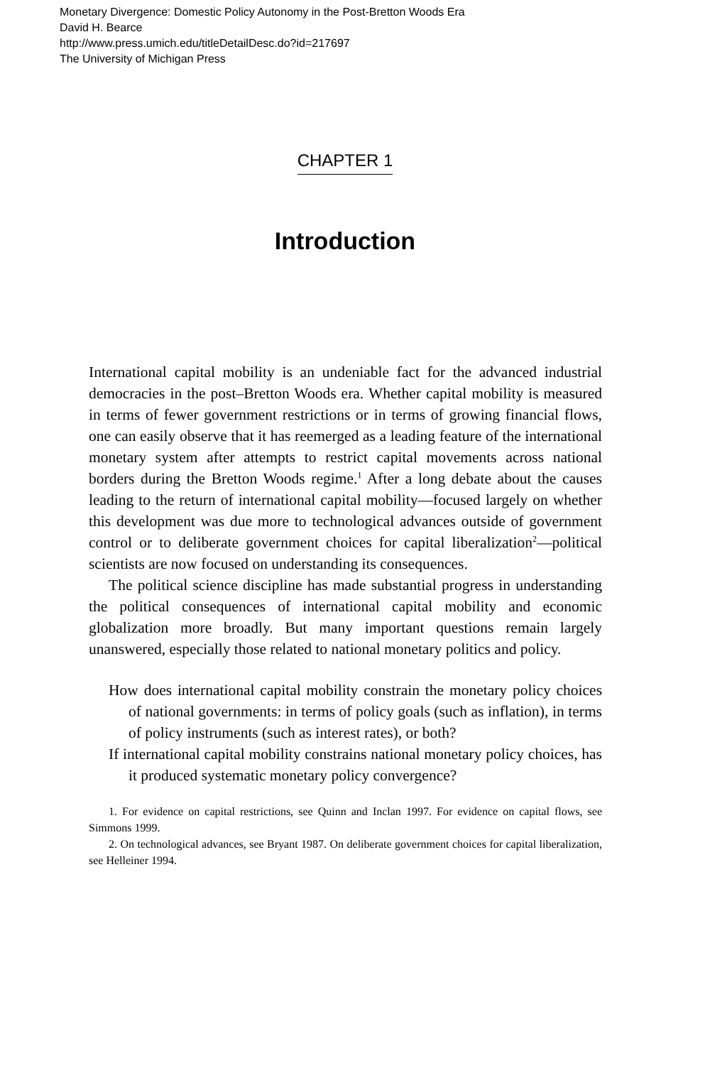Monetary Divergence: Domestic Policy Autonomy in the Post-Bretton Woods Era
David H. Bearce
http://www.press.umich.edu/titleDetailDesc.do?id=217697
The University of Michigan Press
CHAPTER 1
Introduction
International capital mobility is an undeniable fact for the advanced industrial democracies in the post–Bretton Woods era. Whether capital mobility is measured in terms of fewer government restrictions or in terms of growing financial flows, one can easily observe that it has reemerged as a leading feature of the international monetary system after attempts to restrict capital movements across national borders during the Bretton Woods regime.<sup>1</sup> After a long debate about the causes leading to the return of international capital mobility—focused largely on whether this development was due more to technological advances outside of government control or to deliberate government choices for capital liberalization<sup>2</sup>—political scientists are now focused on understanding its consequences.
The political science discipline has made substantial progress in understanding the political consequences of international capital mobility and economic globalization more broadly. But many important questions remain largely unanswered, especially those related to national monetary politics and policy.
How does international capital mobility constrain the monetary policy choices of national governments: in terms of policy goals (such as inflation), in terms of policy instruments (such as interest rates), or both?
If international capital mobility constrains national monetary policy choices, has it produced systematic monetary policy convergence?
1. For evidence on capital restrictions, see Quinn and Inclan 1997. For evidence on capital flows, see Simmons 1999.
2. On technological advances, see Bryant 1987. On deliberate government choices for capital liberalization, see Helleiner 1994.